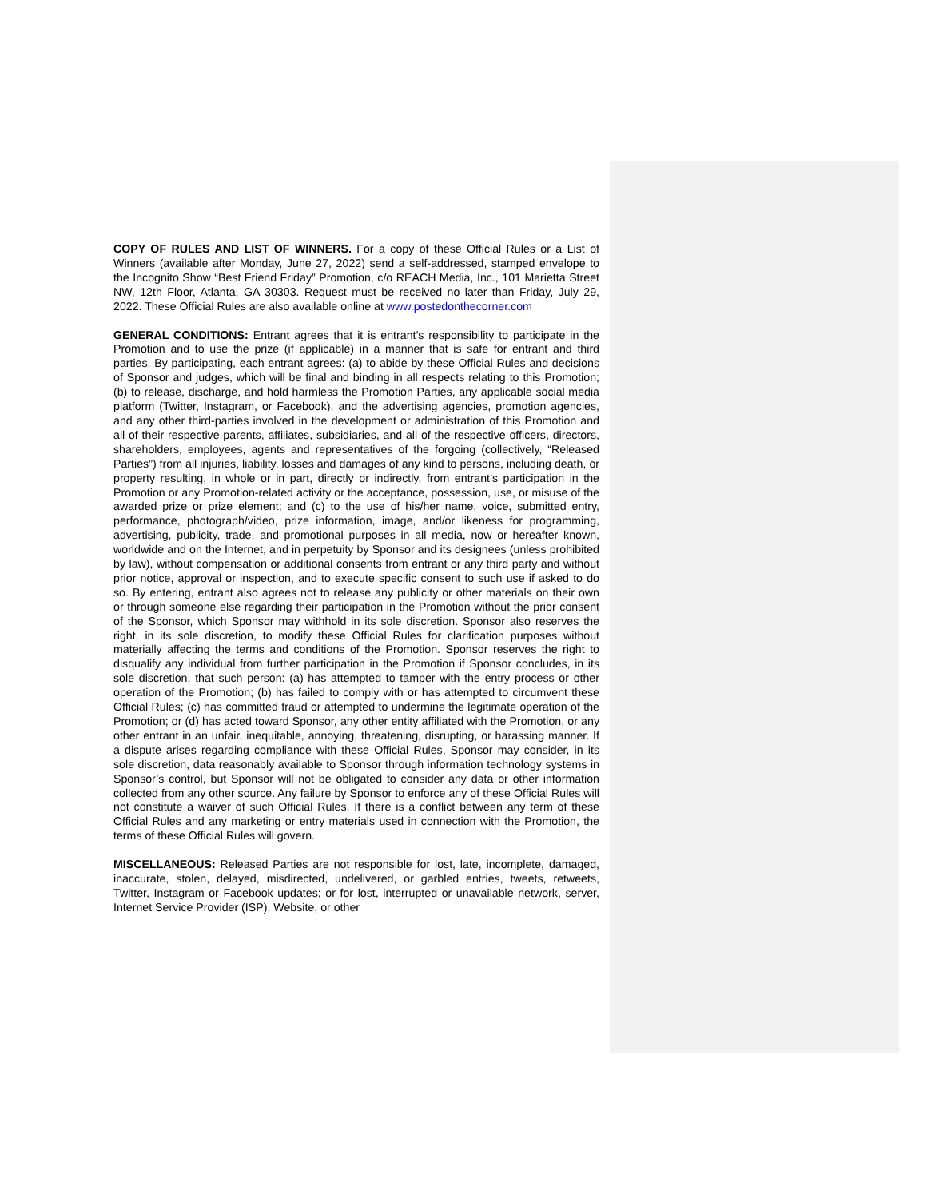COPY OF RULES AND LIST OF WINNERS. For a copy of these Official Rules or a List of Winners (available after Monday, June 27, 2022) send a self-addressed, stamped envelope to the Incognito Show “Best Friend Friday” Promotion, c/o REACH Media, Inc., 101 Marietta Street NW, 12th Floor, Atlanta, GA 30303. Request must be received no later than Friday, July 29, 2022. These Official Rules are also available online at www.postedonthecorner.com
GENERAL CONDITIONS: Entrant agrees that it is entrant’s responsibility to participate in the Promotion and to use the prize (if applicable) in a manner that is safe for entrant and third parties. By participating, each entrant agrees: (a) to abide by these Official Rules and decisions of Sponsor and judges, which will be final and binding in all respects relating to this Promotion; (b) to release, discharge, and hold harmless the Promotion Parties, any applicable social media platform (Twitter, Instagram, or Facebook), and the advertising agencies, promotion agencies, and any other third-parties involved in the development or administration of this Promotion and all of their respective parents, affiliates, subsidiaries, and all of the respective officers, directors, shareholders, employees, agents and representatives of the forgoing (collectively, “Released Parties”) from all injuries, liability, losses and damages of any kind to persons, including death, or property resulting, in whole or in part, directly or indirectly, from entrant’s participation in the Promotion or any Promotion-related activity or the acceptance, possession, use, or misuse of the awarded prize or prize element; and (c) to the use of his/her name, voice, submitted entry, performance, photograph/video, prize information, image, and/or likeness for programming, advertising, publicity, trade, and promotional purposes in all media, now or hereafter known, worldwide and on the Internet, and in perpetuity by Sponsor and its designees (unless prohibited by law), without compensation or additional consents from entrant or any third party and without prior notice, approval or inspection, and to execute specific consent to such use if asked to do so. By entering, entrant also agrees not to release any publicity or other materials on their own or through someone else regarding their participation in the Promotion without the prior consent of the Sponsor, which Sponsor may withhold in its sole discretion. Sponsor also reserves the right, in its sole discretion, to modify these Official Rules for clarification purposes without materially affecting the terms and conditions of the Promotion. Sponsor reserves the right to disqualify any individual from further participation in the Promotion if Sponsor concludes, in its sole discretion, that such person: (a) has attempted to tamper with the entry process or other operation of the Promotion; (b) has failed to comply with or has attempted to circumvent these Official Rules; (c) has committed fraud or attempted to undermine the legitimate operation of the Promotion; or (d) has acted toward Sponsor, any other entity affiliated with the Promotion, or any other entrant in an unfair, inequitable, annoying, threatening, disrupting, or harassing manner. If a dispute arises regarding compliance with these Official Rules, Sponsor may consider, in its sole discretion, data reasonably available to Sponsor through information technology systems in Sponsor’s control, but Sponsor will not be obligated to consider any data or other information collected from any other source. Any failure by Sponsor to enforce any of these Official Rules will not constitute a waiver of such Official Rules. If there is a conflict between any term of these Official Rules and any marketing or entry materials used in connection with the Promotion, the terms of these Official Rules will govern.
MISCELLANEOUS: Released Parties are not responsible for lost, late, incomplete, damaged, inaccurate, stolen, delayed, misdirected, undelivered, or garbled entries, tweets, retweets, Twitter, Instagram or Facebook updates; or for lost, interrupted or unavailable network, server, Internet Service Provider (ISP), Website, or other